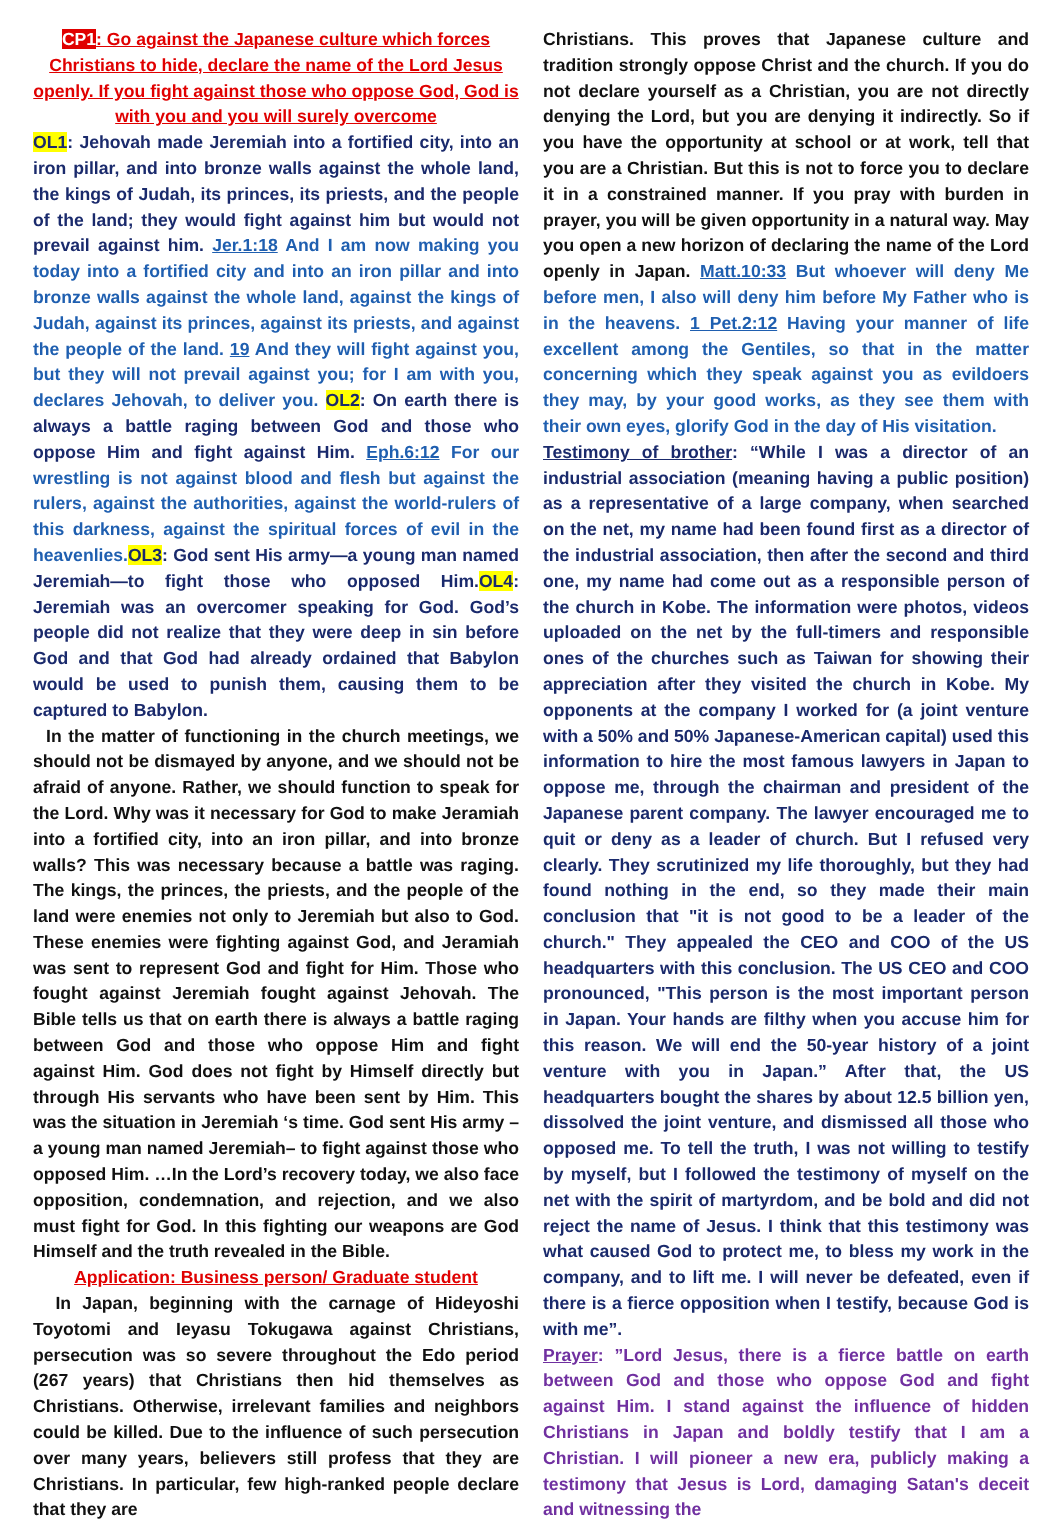CP1: Go against the Japanese culture which forces Christians to hide, declare the name of the Lord Jesus openly. If you fight against those who oppose God, God is with you and you will surely overcome
OL1: Jehovah made Jeremiah into a fortified city, into an iron pillar, and into bronze walls against the whole land, the kings of Judah, its princes, its priests, and the people of the land; they would fight against him but would not prevail against him. Jer.1:18 And I am now making you today into a fortified city and into an iron pillar and into bronze walls against the whole land, against the kings of Judah, against its princes, against its priests, and against the people of the land. 19 And they will fight against you, but they will not prevail against you; for I am with you, declares Jehovah, to deliver you. OL2: On earth there is always a battle raging between God and those who oppose Him and fight against Him. Eph.6:12 For our wrestling is not against blood and flesh but against the rulers, against the authorities, against the world-rulers of this darkness, against the spiritual forces of evil in the heavenlies. OL3: God sent His army—a young man named Jeremiah—to fight those who opposed Him.OL4: Jeremiah was an overcomer speaking for God. God’s people did not realize that they were deep in sin before God and that God had already ordained that Babylon would be used to punish them, causing them to be captured to Babylon.
In the matter of functioning in the church meetings, we should not be dismayed by anyone, and we should not be afraid of anyone. Rather, we should function to speak for the Lord. Why was it necessary for God to make Jeramiah into a fortified city, into an iron pillar, and into bronze walls? This was necessary because a battle was raging. The kings, the princes, the priests, and the people of the land were enemies not only to Jeremiah but also to God. These enemies were fighting against God, and Jeramiah was sent to represent God and fight for Him. Those who fought against Jeremiah fought against Jehovah. The Bible tells us that on earth there is always a battle raging between God and those who oppose Him and fight against Him. God does not fight by Himself directly but through His servants who have been sent by Him. This was the situation in Jeremiah ‘s time. God sent His army –a young man named Jeremiah– to fight against those who opposed Him. …In the Lord’s recovery today, we also face opposition, condemnation, and rejection, and we also must fight for God. In this fighting our weapons are God Himself and the truth revealed in the Bible.
Application: Business person/ Graduate student
In Japan, beginning with the carnage of Hideyoshi Toyotomi and Ieyasu Tokugawa against Christians, persecution was so severe throughout the Edo period (267 years) that Christians then hid themselves as Christians. Otherwise, irrelevant families and neighbors could be killed. Due to the influence of such persecution over many years, believers still profess that they are Christians. In particular, few high-ranked people declare that they are
Christians. This proves that Japanese culture and tradition strongly oppose Christ and the church. If you do not declare yourself as a Christian, you are not directly denying the Lord, but you are denying it indirectly. So if you have the opportunity at school or at work, tell that you are a Christian. But this is not to force you to declare it in a constrained manner. If you pray with burden in prayer, you will be given opportunity in a natural way. May you open a new horizon of declaring the name of the Lord openly in Japan. Matt.10:33 But whoever will deny Me before men, I also will deny him before My Father who is in the heavens. 1 Pet.2:12 Having your manner of life excellent among the Gentiles, so that in the matter concerning which they speak against you as evildoers they may, by your good works, as they see them with their own eyes, glorify God in the day of His visitation.
Testimony of brother: “While I was a director of an industrial association (meaning having a public position) as a representative of a large company, when searched on the net, my name had been found first as a director of the industrial association, then after the second and third one, my name had come out as a responsible person of the church in Kobe. The information were photos, videos uploaded on the net by the full-timers and responsible ones of the churches such as Taiwan for showing their appreciation after they visited the church in Kobe. My opponents at the company I worked for (a joint venture with a 50% and 50% Japanese-American capital) used this information to hire the most famous lawyers in Japan to oppose me, through the chairman and president of the Japanese parent company. The lawyer encouraged me to quit or deny as a leader of church. But I refused very clearly. They scrutinized my life thoroughly, but they had found nothing in the end, so they made their main conclusion that "it is not good to be a leader of the church." They appealed the CEO and COO of the US headquarters with this conclusion. The US CEO and COO pronounced, "This person is the most important person in Japan. Your hands are filthy when you accuse him for this reason. We will end the 50-year history of a joint venture with you in Japan.” After that, the US headquarters bought the shares by about 12.5 billion yen, dissolved the joint venture, and dismissed all those who opposed me. To tell the truth, I was not willing to testify by myself, but I followed the testimony of myself on the net with the spirit of martyrdom, and be bold and did not reject the name of Jesus. I think that this testimony was what caused God to protect me, to bless my work in the company, and to lift me. I will never be defeated, even if there is a fierce opposition when I testify, because God is with me”.
Prayer: ”Lord Jesus, there is a fierce battle on earth between God and those who oppose God and fight against Him. I stand against the influence of hidden Christians in Japan and boldly testify that I am a Christian. I will pioneer a new era, publicly making a testimony that Jesus is Lord, damaging Satan's deceit and witnessing the